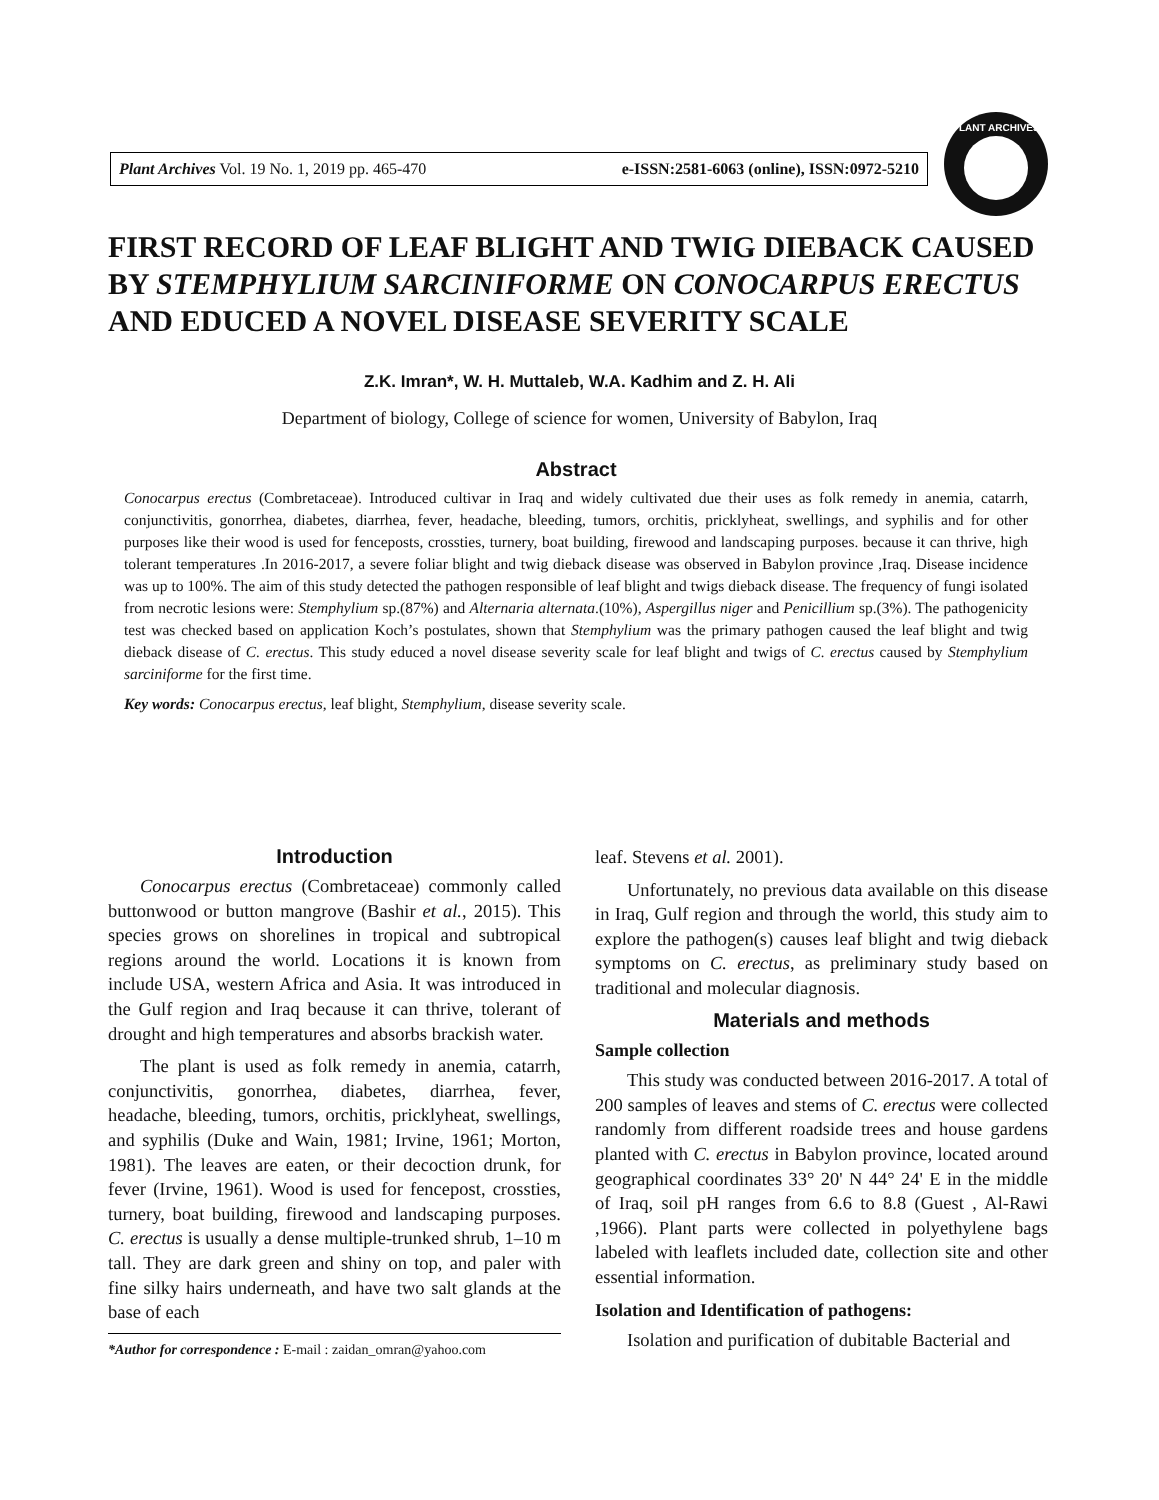Plant Archives Vol. 19 No. 1, 2019 pp. 465-470 e-ISSN:2581-6063 (online), ISSN:0972-5210
PLANT ARCHIVES
FIRST RECORD OF LEAF BLIGHT AND TWIG DIEBACK CAUSED BY STEMPHYLIUM SARCINIFORME ON CONOCARPUS ERECTUS AND EDUCED A NOVEL DISEASE SEVERITY SCALE
Z.K. Imran*, W. H. Muttaleb, W.A. Kadhim and Z. H. Ali
Department of biology, College of science for women, University of Babylon, Iraq
Abstract
Conocarpus erectus (Combretaceae). Introduced cultivar in Iraq and widely cultivated due their uses as folk remedy in anemia, catarrh, conjunctivitis, gonorrhea, diabetes, diarrhea, fever, headache, bleeding, tumors, orchitis, pricklyheat, swellings, and syphilis and for other purposes like their wood is used for fenceposts, crossties, turnery, boat building, firewood and landscaping purposes. because it can thrive, high tolerant temperatures .In 2016-2017, a severe foliar blight and twig dieback disease was observed in Babylon province ,Iraq. Disease incidence was up to 100%. The aim of this study detected the pathogen responsible of leaf blight and twigs dieback disease. The frequency of fungi isolated from necrotic lesions were: Stemphylium sp.(87%) and Alternaria alternata.(10%), Aspergillus niger and Penicillium sp.(3%). The pathogenicity test was checked based on application Koch’s postulates, shown that Stemphylium was the primary pathogen caused the leaf blight and twig dieback disease of C. erectus. This study educed a novel disease severity scale for leaf blight and twigs of C. erectus caused by Stemphylium sarciniforme for the first time.
Key words: Conocarpus erectus, leaf blight, Stemphylium, disease severity scale.
Introduction
Conocarpus erectus (Combretaceae) commonly called buttonwood or button mangrove (Bashir et al., 2015). This species grows on shorelines in tropical and subtropical regions around the world. Locations it is known from include USA, western Africa and Asia. It was introduced in the Gulf region and Iraq because it can thrive, tolerant of drought and high temperatures and absorbs brackish water.
The plant is used as folk remedy in anemia, catarrh, conjunctivitis, gonorrhea, diabetes, diarrhea, fever, headache, bleeding, tumors, orchitis, pricklyheat, swellings, and syphilis (Duke and Wain, 1981; Irvine, 1961; Morton, 1981). The leaves are eaten, or their decoction drunk, for fever (Irvine, 1961). Wood is used for fencepost, crossties, turnery, boat building, firewood and landscaping purposes. C. erectus is usually a dense multiple-trunked shrub, 1–10 m tall. They are dark green and shiny on top, and paler with fine silky hairs underneath, and have two salt glands at the base of each
*Author for correspondence : E-mail : zaidan_omran@yahoo.com
leaf. Stevens et al. 2001).
Unfortunately, no previous data available on this disease in Iraq, Gulf region and through the world, this study aim to explore the pathogen(s) causes leaf blight and twig dieback symptoms on C. erectus, as preliminary study based on traditional and molecular diagnosis.
Materials and methods
Sample collection
This study was conducted between 2016-2017. A total of 200 samples of leaves and stems of C. erectus were collected randomly from different roadside trees and house gardens planted with C. erectus in Babylon province, located around geographical coordinates 33° 20' N 44° 24' E in the middle of Iraq, soil pH ranges from 6.6 to 8.8 (Guest , Al-Rawi ,1966). Plant parts were collected in polyethylene bags labeled with leaflets included date, collection site and other essential information.
Isolation and Identification of pathogens:
Isolation and purification of dubitable Bacterial and